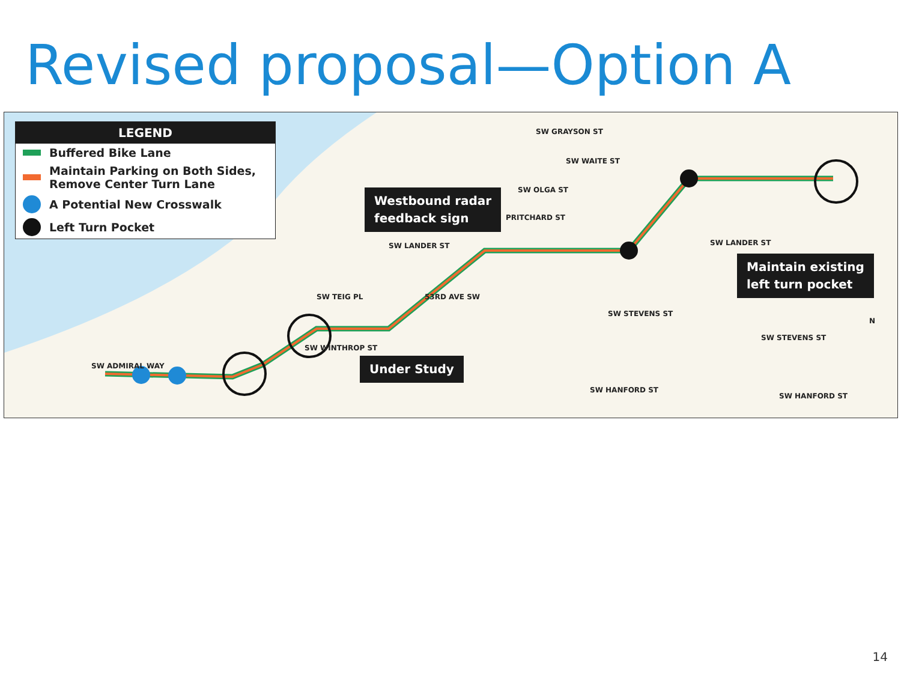Revised proposal—Option A
LEGEND
Buffered Bike Lane
Maintain Parking on Both Sides, Remove Center Turn Lane
A Potential New Crosswalk
Left Turn Pocket
Westbound radar
feedback sign
Under Study
Maintain existing
left turn pocket
SW GRAYSON ST
SW WAITE ST
SW OLGA ST
PRITCHARD ST
SW LANDER ST SW LANDER ST
SW STEVENS ST
SW STEVENS ST
SW HANFORD ST
SW HANFORD ST
SW WINTHROP ST
SW ADMIRAL WAY
SW TEIG PL 53RD AVE SW
N
14